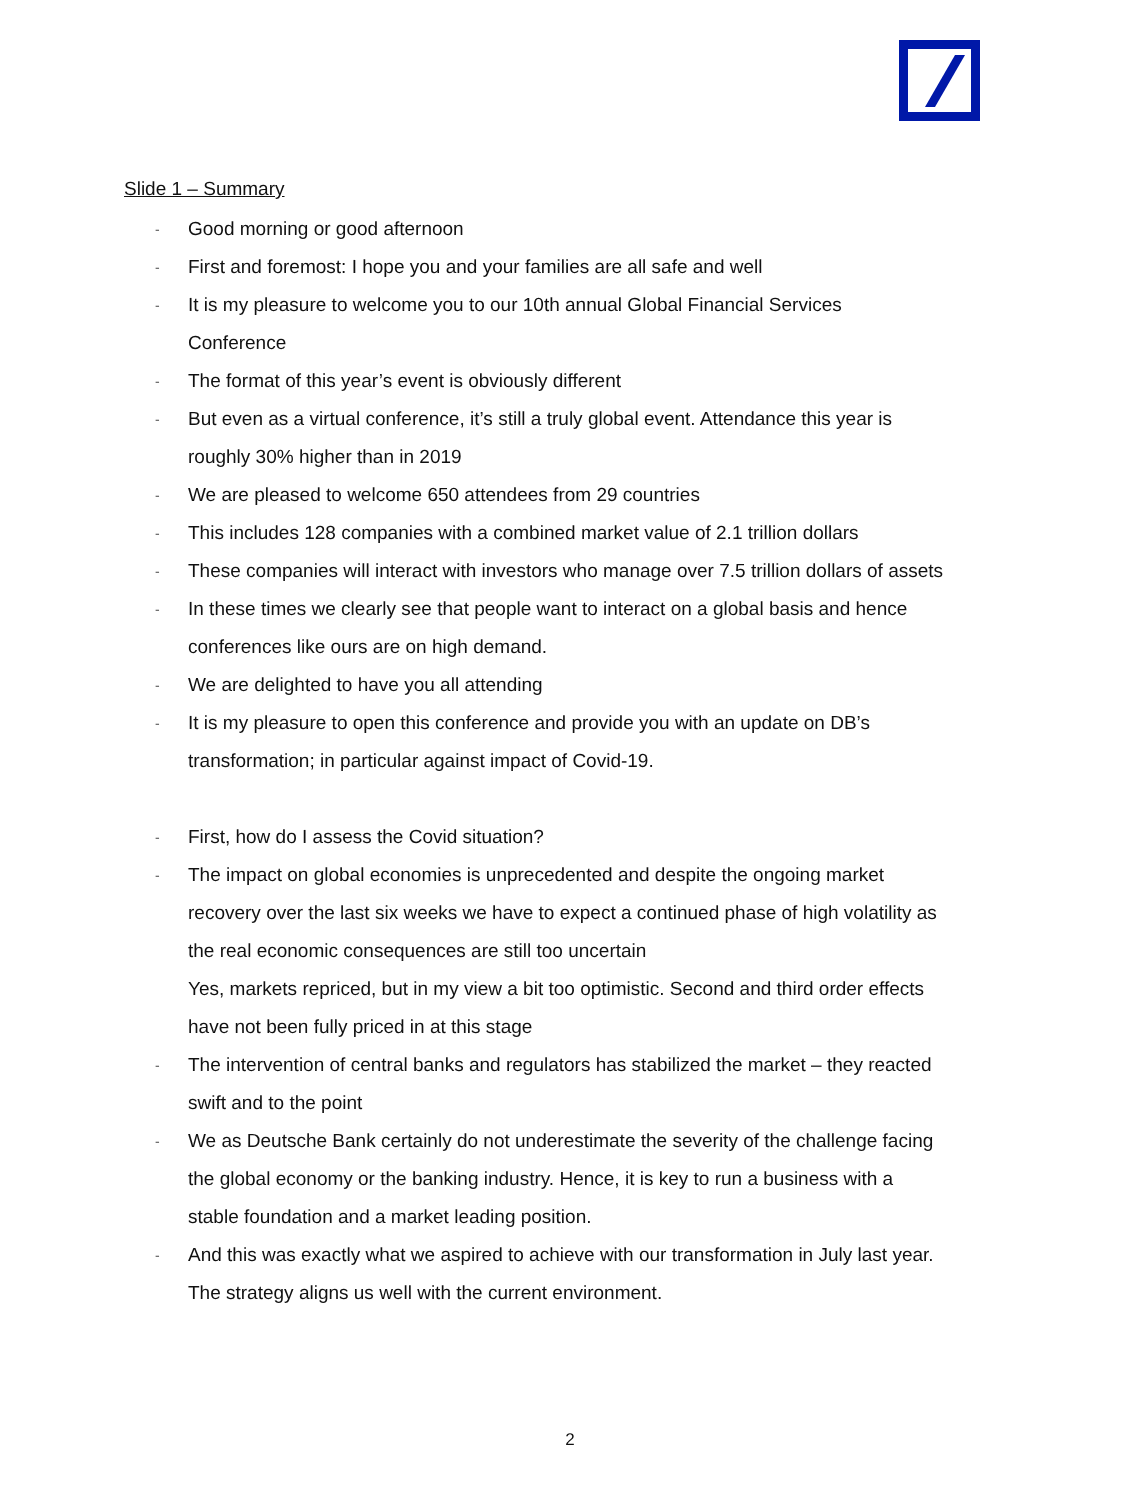Slide 1 – Summary
- Good morning or good afternoon
- First and foremost: I hope you and your families are all safe and well
- It is my pleasure to welcome you to our 10th annual Global Financial Services Conference
- The format of this year’s event is obviously different
- But even as a virtual conference, it’s still a truly global event. Attendance this year is roughly 30% higher than in 2019
- We are pleased to welcome 650 attendees from 29 countries
- This includes 128 companies with a combined market value of 2.1 trillion dollars
- These companies will interact with investors who manage over 7.5 trillion dollars of assets
- In these times we clearly see that people want to interact on a global basis and hence conferences like ours are on high demand.
- We are delighted to have you all attending
- It is my pleasure to open this conference and provide you with an update on DB’s transformation; in particular against impact of Covid-19.
- First, how do I assess the Covid situation?
- The impact on global economies is unprecedented and despite the ongoing market recovery over the last six weeks we have to expect a continued phase of high volatility as the real economic consequences are still too uncertain
Yes, markets repriced, but in my view a bit too optimistic. Second and third order effects have not been fully priced in at this stage
- The intervention of central banks and regulators has stabilized the market – they reacted swift and to the point
- We as Deutsche Bank certainly do not underestimate the severity of the challenge facing the global economy or the banking industry. Hence, it is key to run a business with a stable foundation and a market leading position.
- And this was exactly what we aspired to achieve with our transformation in July last year. The strategy aligns us well with the current environment.
2